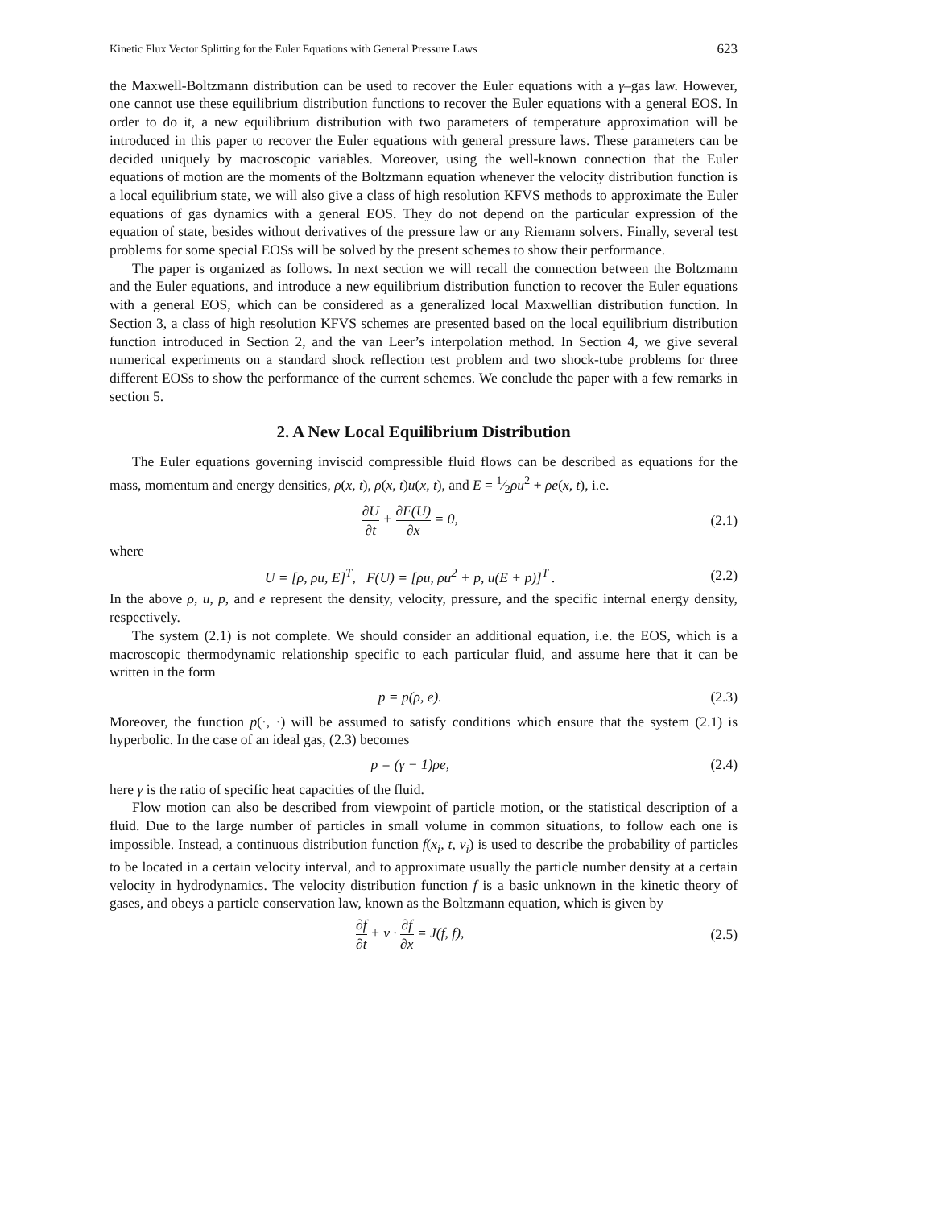Kinetic Flux Vector Splitting for the Euler Equations with General Pressure Laws 623
the Maxwell-Boltzmann distribution can be used to recover the Euler equations with a γ–gas law. However, one cannot use these equilibrium distribution functions to recover the Euler equations with a general EOS. In order to do it, a new equilibrium distribution with two parameters of temperature approximation will be introduced in this paper to recover the Euler equations with general pressure laws. These parameters can be decided uniquely by macroscopic variables. Moreover, using the well-known connection that the Euler equations of motion are the moments of the Boltzmann equation whenever the velocity distribution function is a local equilibrium state, we will also give a class of high resolution KFVS methods to approximate the Euler equations of gas dynamics with a general EOS. They do not depend on the particular expression of the equation of state, besides without derivatives of the pressure law or any Riemann solvers. Finally, several test problems for some special EOSs will be solved by the present schemes to show their performance.
The paper is organized as follows. In next section we will recall the connection between the Boltzmann and the Euler equations, and introduce a new equilibrium distribution function to recover the Euler equations with a general EOS, which can be considered as a generalized local Maxwellian distribution function. In Section 3, a class of high resolution KFVS schemes are presented based on the local equilibrium distribution function introduced in Section 2, and the van Leer’s interpolation method. In Section 4, we give several numerical experiments on a standard shock reflection test problem and two shock-tube problems for three different EOSs to show the performance of the current schemes. We conclude the paper with a few remarks in section 5.
2. A New Local Equilibrium Distribution
The Euler equations governing inviscid compressible fluid flows can be described as equations for the mass, momentum and energy densities, ρ(x, t), ρ(x, t)u(x, t), and E = 1⁄2ρu<sup>2</sup> + ρe(x, t), i.e.
∂U ∂t + ∂F(U) ∂x = 0, (2.1)
where
U = [ρ, ρu, E]<sup>T</sup>, F(U) = [ρu, ρu<sup>2</sup> + p, u(E + p)]<sup>T</sup> . (2.2)
In the above ρ, u, p, and e represent the density, velocity, pressure, and the specific internal energy density, respectively.
The system (2.1) is not complete. We should consider an additional equation, i.e. the EOS, which is a macroscopic thermodynamic relationship specific to each particular fluid, and assume here that it can be written in the form
p = p(ρ, e). (2.3)
Moreover, the function p(·, ·) will be assumed to satisfy conditions which ensure that the system (2.1) is hyperbolic. In the case of an ideal gas, (2.3) becomes
p = (γ − 1)ρe, (2.4)
here γ is the ratio of specific heat capacities of the fluid.
Flow motion can also be described from viewpoint of particle motion, or the statistical description of a fluid. Due to the large number of particles in small volume in common situations, to follow each one is impossible. Instead, a continuous distribution function f(x<sub>i</sub>, t, v<sub>i</sub>) is used to describe the probability of particles to be located in a certain velocity interval, and to approximate usually the particle number density at a certain velocity in hydrodynamics. The velocity distribution function f is a basic unknown in the kinetic theory of gases, and obeys a particle conservation law, known as the Boltzmann equation, which is given by
∂f ∂t + v · ∂f ∂x = J(f, f), (2.5)